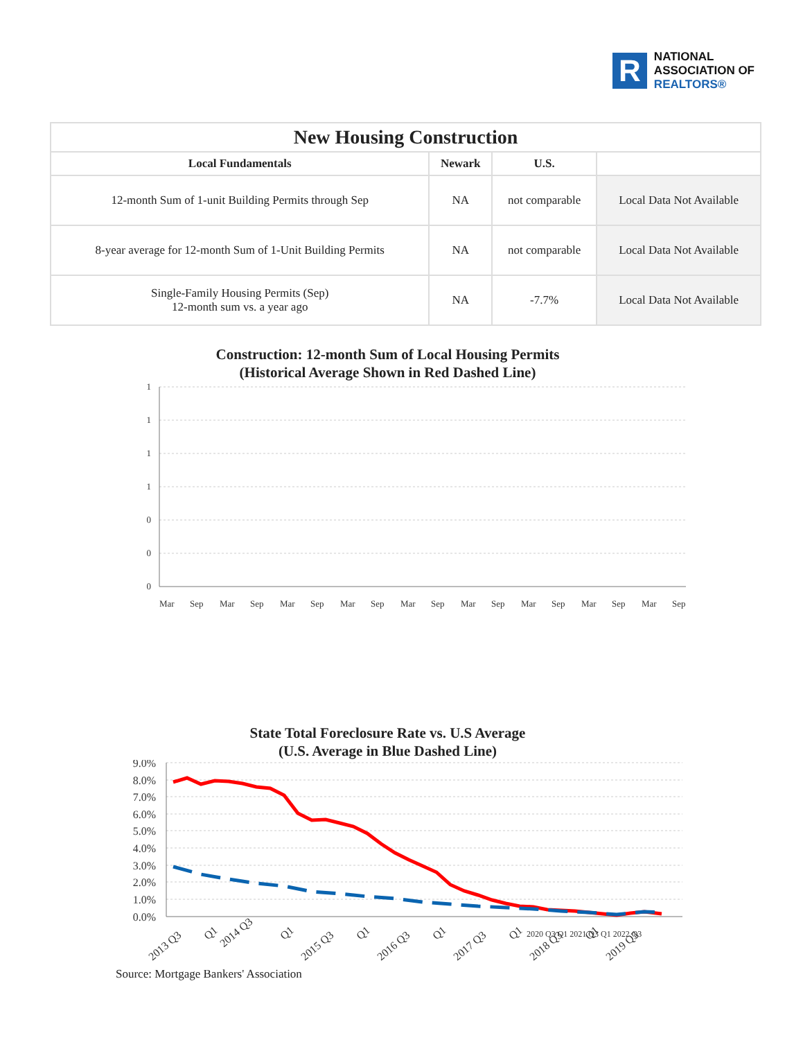R
NATIONAL
ASSOCIATION OF
REALTORS®
| New Housing Construction | | | |
| --- | --- | --- | --- |
| Local Fundamentals | Newark | U.S. | |
| 12-month Sum of 1-unit Building Permits through Sep | NA | not comparable | Local Data Not Available |
| 8-year average for 12-month Sum of 1-Unit Building Permits | NA | not comparable | Local Data Not Available |
| Single-Family Housing Permits (Sep) 12-month sum vs. a year ago | NA | -7.7% | Local Data Not Available |
Construction: 12-month Sum of Local Housing Permits
(Historical Average Shown in Red Dashed Line)
1
1
1
1
0
0
0
Mar
Sep
Mar
Sep
Mar
Sep
Mar
Sep
Mar
Sep
Mar
Sep
Mar
Sep
Mar
Sep
Mar
Sep
State Total Foreclosure Rate vs. U.S Average
(U.S. Average in Blue Dashed Line)
9.0%
8.0%
7.0%
6.0%
5.0%
4.0%
3.0%
2.0%
1.0%
0.0%
2013 Q3
Q1
2014 Q3
Q1
2015 Q3
Q1
2016 Q3
Q1
2017 Q3
Q1
2018 Q3
Q1
2019 Q3
2020 Q3 Q1 2021 Q3 Q1 2022 Q3
Source: Mortgage Bankers' Association